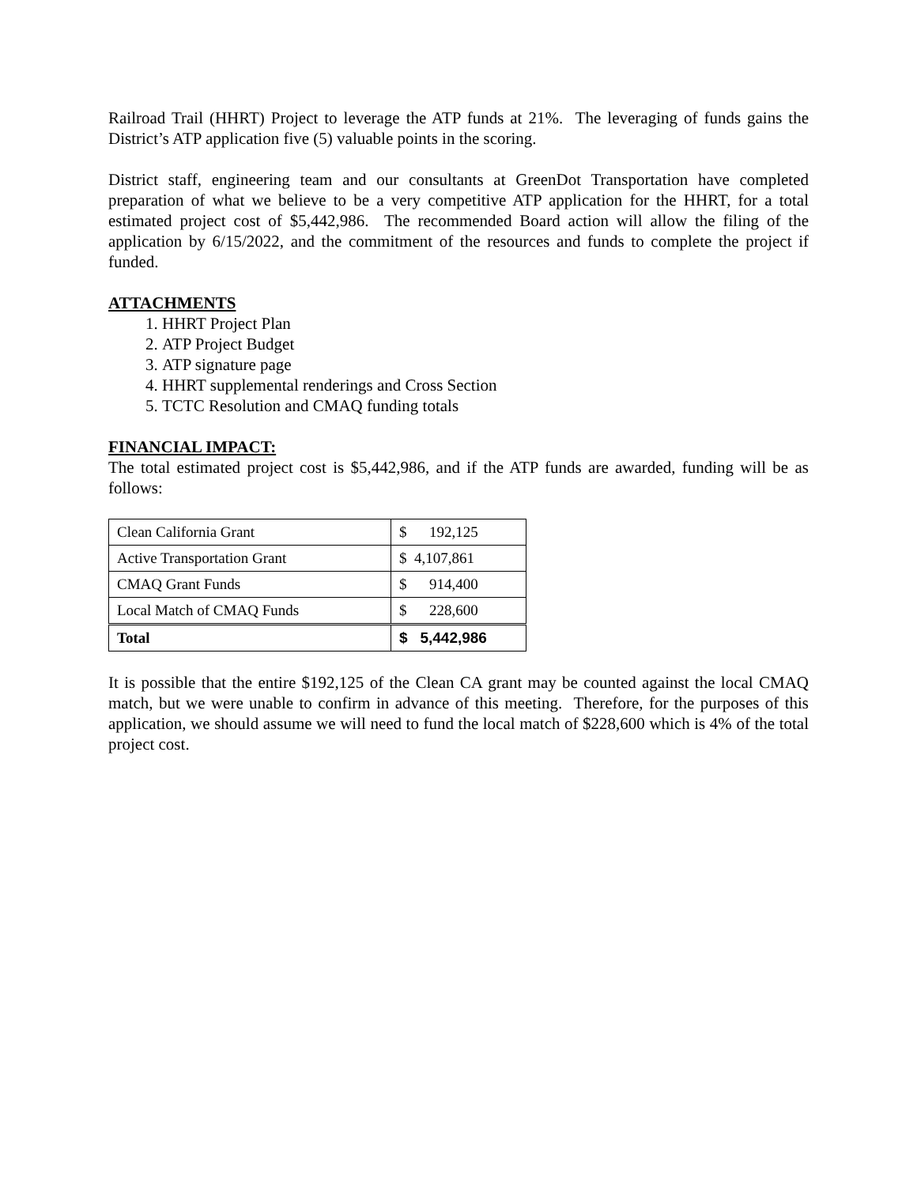Railroad Trail (HHRT) Project to leverage the ATP funds at 21%. The leveraging of funds gains the District’s ATP application five (5) valuable points in the scoring.
District staff, engineering team and our consultants at GreenDot Transportation have completed preparation of what we believe to be a very competitive ATP application for the HHRT, for a total estimated project cost of $5,442,986. The recommended Board action will allow the filing of the application by 6/15/2022, and the commitment of the resources and funds to complete the project if funded.
ATTACHMENTS
1. HHRT Project Plan
2. ATP Project Budget
3. ATP signature page
4. HHRT supplemental renderings and Cross Section
5. TCTC Resolution and CMAQ funding totals
FINANCIAL IMPACT:
The total estimated project cost is $5,442,986, and if the ATP funds are awarded, funding will be as follows:
| Clean California Grant | $ 192,125 |
| Active Transportation Grant | $ 4,107,861 |
| CMAQ Grant Funds | $ 914,400 |
| Local Match of CMAQ Funds | $ 228,600 |
| Total | $ 5,442,986 |
It is possible that the entire $192,125 of the Clean CA grant may be counted against the local CMAQ match, but we were unable to confirm in advance of this meeting. Therefore, for the purposes of this application, we should assume we will need to fund the local match of $228,600 which is 4% of the total project cost.